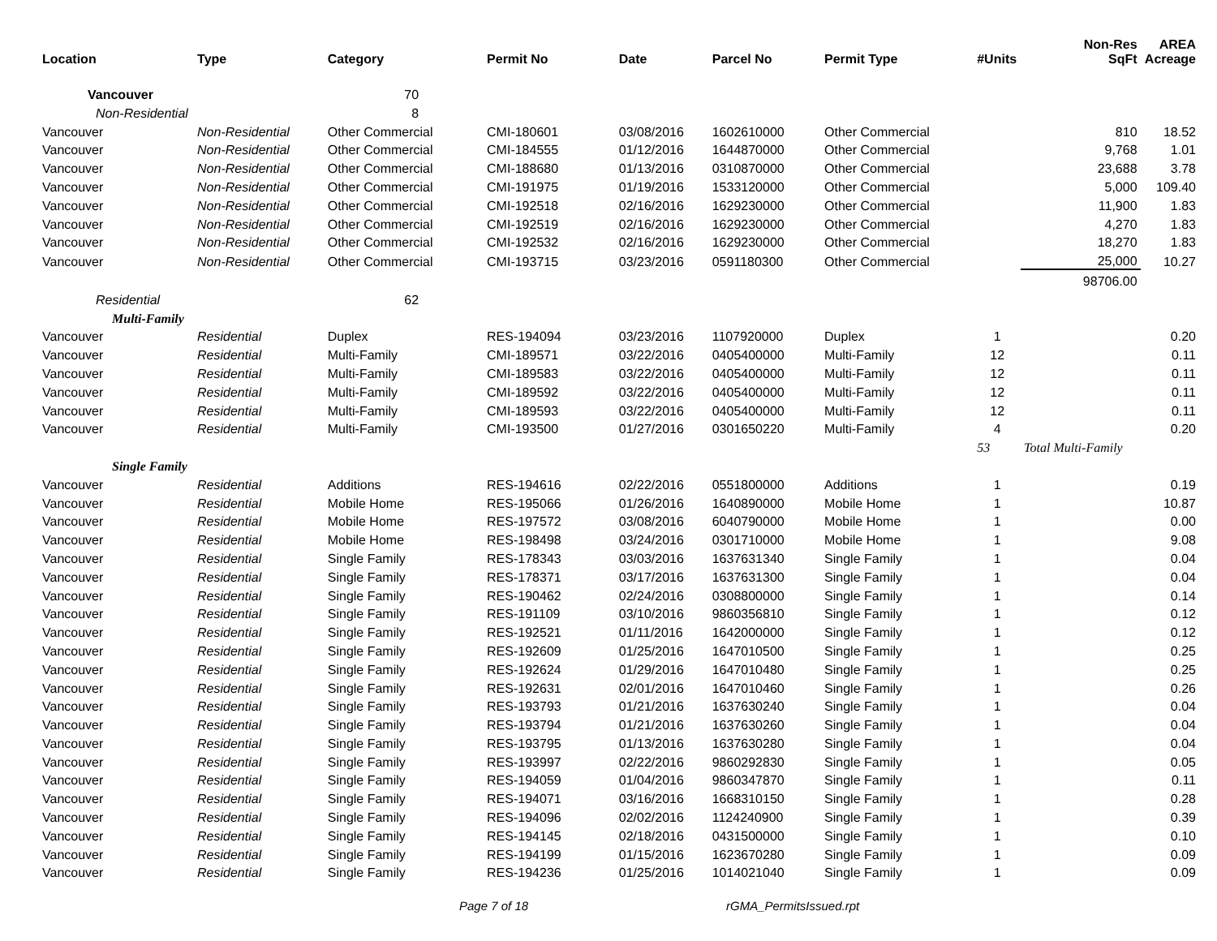| Location | Type | Category | Permit No | Date | Parcel No | Permit Type | #Units | Non-Res SqFt | AREA Acreage |
| --- | --- | --- | --- | --- | --- | --- | --- | --- | --- |
| Vancouver | | 70 | | | | | | | |
| Non-Residential | | 8 | | | | | | | |
| Vancouver | Non-Residential | Other Commercial | CMI-180601 | 03/08/2016 | 1602610000 | Other Commercial | | 810 | 18.52 |
| Vancouver | Non-Residential | Other Commercial | CMI-184555 | 01/12/2016 | 1644870000 | Other Commercial | | 9,768 | 1.01 |
| Vancouver | Non-Residential | Other Commercial | CMI-188680 | 01/13/2016 | 0310870000 | Other Commercial | | 23,688 | 3.78 |
| Vancouver | Non-Residential | Other Commercial | CMI-191975 | 01/19/2016 | 1533120000 | Other Commercial | | 5,000 | 109.40 |
| Vancouver | Non-Residential | Other Commercial | CMI-192518 | 02/16/2016 | 1629230000 | Other Commercial | | 11,900 | 1.83 |
| Vancouver | Non-Residential | Other Commercial | CMI-192519 | 02/16/2016 | 1629230000 | Other Commercial | | 4,270 | 1.83 |
| Vancouver | Non-Residential | Other Commercial | CMI-192532 | 02/16/2016 | 1629230000 | Other Commercial | | 18,270 | 1.83 |
| Vancouver | Non-Residential | Other Commercial | CMI-193715 | 03/23/2016 | 0591180300 | Other Commercial | | 25,000 | 10.27 |
| | | | | | | | | 98706.00 | |
| Residential | | 62 | | | | | | | |
| Multi-Family | | | | | | | | | |
| Vancouver | Residential | Duplex | RES-194094 | 03/23/2016 | 1107920000 | Duplex | 1 | | 0.20 |
| Vancouver | Residential | Multi-Family | CMI-189571 | 03/22/2016 | 0405400000 | Multi-Family | 12 | | 0.11 |
| Vancouver | Residential | Multi-Family | CMI-189583 | 03/22/2016 | 0405400000 | Multi-Family | 12 | | 0.11 |
| Vancouver | Residential | Multi-Family | CMI-189592 | 03/22/2016 | 0405400000 | Multi-Family | 12 | | 0.11 |
| Vancouver | Residential | Multi-Family | CMI-189593 | 03/22/2016 | 0405400000 | Multi-Family | 12 | | 0.11 |
| Vancouver | Residential | Multi-Family | CMI-193500 | 01/27/2016 | 0301650220 | Multi-Family | 4 | | 0.20 |
| | | | | | | | 53 | Total Multi-Family | |
| Single Family | | | | | | | | | |
| Vancouver | Residential | Additions | RES-194616 | 02/22/2016 | 0551800000 | Additions | 1 | | 0.19 |
| Vancouver | Residential | Mobile Home | RES-195066 | 01/26/2016 | 1640890000 | Mobile Home | 1 | | 10.87 |
| Vancouver | Residential | Mobile Home | RES-197572 | 03/08/2016 | 6040790000 | Mobile Home | 1 | | 0.00 |
| Vancouver | Residential | Mobile Home | RES-198498 | 03/24/2016 | 0301710000 | Mobile Home | 1 | | 9.08 |
| Vancouver | Residential | Single Family | RES-178343 | 03/03/2016 | 1637631340 | Single Family | 1 | | 0.04 |
| Vancouver | Residential | Single Family | RES-178371 | 03/17/2016 | 1637631300 | Single Family | 1 | | 0.04 |
| Vancouver | Residential | Single Family | RES-190462 | 02/24/2016 | 0308800000 | Single Family | 1 | | 0.14 |
| Vancouver | Residential | Single Family | RES-191109 | 03/10/2016 | 9860356810 | Single Family | 1 | | 0.12 |
| Vancouver | Residential | Single Family | RES-192521 | 01/11/2016 | 1642000000 | Single Family | 1 | | 0.12 |
| Vancouver | Residential | Single Family | RES-192609 | 01/25/2016 | 1647010500 | Single Family | 1 | | 0.25 |
| Vancouver | Residential | Single Family | RES-192624 | 01/29/2016 | 1647010480 | Single Family | 1 | | 0.25 |
| Vancouver | Residential | Single Family | RES-192631 | 02/01/2016 | 1647010460 | Single Family | 1 | | 0.26 |
| Vancouver | Residential | Single Family | RES-193793 | 01/21/2016 | 1637630240 | Single Family | 1 | | 0.04 |
| Vancouver | Residential | Single Family | RES-193794 | 01/21/2016 | 1637630260 | Single Family | 1 | | 0.04 |
| Vancouver | Residential | Single Family | RES-193795 | 01/13/2016 | 1637630280 | Single Family | 1 | | 0.04 |
| Vancouver | Residential | Single Family | RES-193997 | 02/22/2016 | 9860292830 | Single Family | 1 | | 0.05 |
| Vancouver | Residential | Single Family | RES-194059 | 01/04/2016 | 9860347870 | Single Family | 1 | | 0.11 |
| Vancouver | Residential | Single Family | RES-194071 | 03/16/2016 | 1668310150 | Single Family | 1 | | 0.28 |
| Vancouver | Residential | Single Family | RES-194096 | 02/02/2016 | 1124240900 | Single Family | 1 | | 0.39 |
| Vancouver | Residential | Single Family | RES-194145 | 02/18/2016 | 0431500000 | Single Family | 1 | | 0.10 |
| Vancouver | Residential | Single Family | RES-194199 | 01/15/2016 | 1623670280 | Single Family | 1 | | 0.09 |
| Vancouver | Residential | Single Family | RES-194236 | 01/25/2016 | 1014021040 | Single Family | 1 | | 0.09 |
Page 7 of 18 rGMA_PermitsIssued.rpt